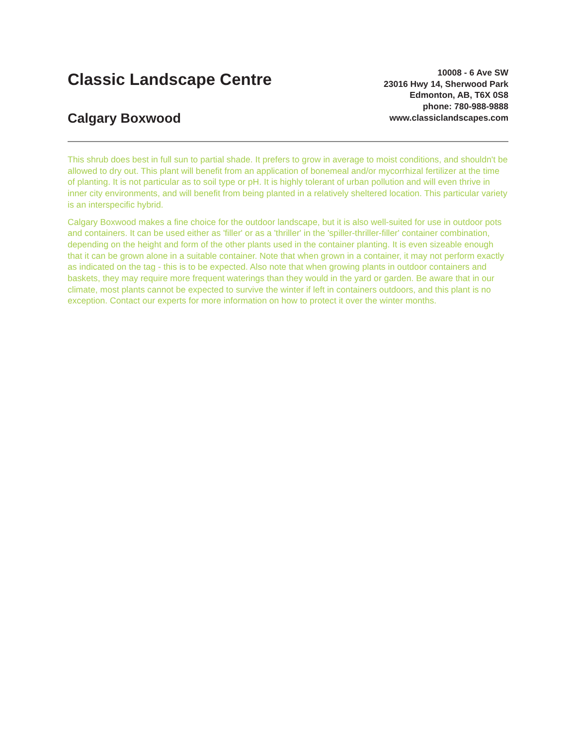Classic Landscape Centre
Calgary Boxwood
10008 - 6 Ave SW
23016 Hwy 14, Sherwood Park
Edmonton, AB, T6X 0S8
phone: 780-988-9888
www.classiclandscapes.com
This shrub does best in full sun to partial shade. It prefers to grow in average to moist conditions, and shouldn't be allowed to dry out. This plant will benefit from an application of bonemeal and/or mycorrhizal fertilizer at the time of planting. It is not particular as to soil type or pH. It is highly tolerant of urban pollution and will even thrive in inner city environments, and will benefit from being planted in a relatively sheltered location. This particular variety is an interspecific hybrid.
Calgary Boxwood makes a fine choice for the outdoor landscape, but it is also well-suited for use in outdoor pots and containers. It can be used either as 'filler' or as a 'thriller' in the 'spiller-thriller-filler' container combination, depending on the height and form of the other plants used in the container planting. It is even sizeable enough that it can be grown alone in a suitable container. Note that when grown in a container, it may not perform exactly as indicated on the tag - this is to be expected. Also note that when growing plants in outdoor containers and baskets, they may require more frequent waterings than they would in the yard or garden. Be aware that in our climate, most plants cannot be expected to survive the winter if left in containers outdoors, and this plant is no exception. Contact our experts for more information on how to protect it over the winter months.